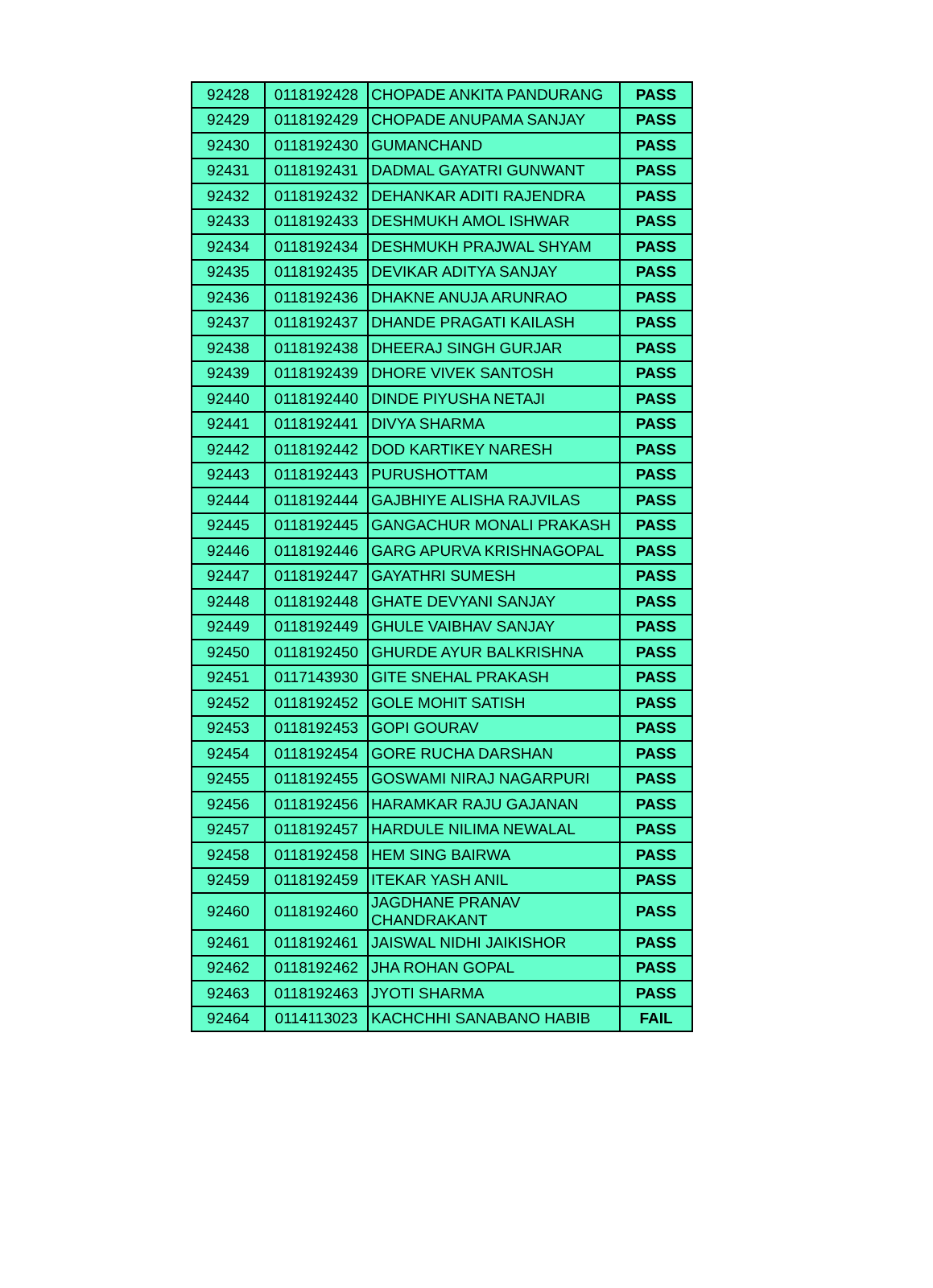| 92428 | 0118192428 | CHOPADE ANKITA PANDURANG | PASS |
| 92429 | 0118192429 | CHOPADE ANUPAMA SANJAY | PASS |
| 92430 | 0118192430 | GUMANCHAND | PASS |
| 92431 | 0118192431 | DADMAL GAYATRI GUNWANT | PASS |
| 92432 | 0118192432 | DEHANKAR ADITI RAJENDRA | PASS |
| 92433 | 0118192433 | DESHMUKH AMOL ISHWAR | PASS |
| 92434 | 0118192434 | DESHMUKH PRAJWAL SHYAM | PASS |
| 92435 | 0118192435 | DEVIKAR ADITYA SANJAY | PASS |
| 92436 | 0118192436 | DHAKNE ANUJA ARUNRAO | PASS |
| 92437 | 0118192437 | DHANDE PRAGATI KAILASH | PASS |
| 92438 | 0118192438 | DHEERAJ SINGH GURJAR | PASS |
| 92439 | 0118192439 | DHORE VIVEK SANTOSH | PASS |
| 92440 | 0118192440 | DINDE PIYUSHA NETAJI | PASS |
| 92441 | 0118192441 | DIVYA SHARMA | PASS |
| 92442 | 0118192442 | DOD KARTIKEY NARESH | PASS |
| 92443 | 0118192443 | PURUSHOTTAM | PASS |
| 92444 | 0118192444 | GAJBHIYE ALISHA RAJVILAS | PASS |
| 92445 | 0118192445 | GANGACHUR MONALI PRAKASH | PASS |
| 92446 | 0118192446 | GARG APURVA KRISHNAGOPAL | PASS |
| 92447 | 0118192447 | GAYATHRI SUMESH | PASS |
| 92448 | 0118192448 | GHATE DEVYANI SANJAY | PASS |
| 92449 | 0118192449 | GHULE VAIBHAV SANJAY | PASS |
| 92450 | 0118192450 | GHURDE AYUR BALKRISHNA | PASS |
| 92451 | 0117143930 | GITE SNEHAL PRAKASH | PASS |
| 92452 | 0118192452 | GOLE MOHIT SATISH | PASS |
| 92453 | 0118192453 | GOPI GOURAV | PASS |
| 92454 | 0118192454 | GORE RUCHA DARSHAN | PASS |
| 92455 | 0118192455 | GOSWAMI NIRAJ NAGARPURI | PASS |
| 92456 | 0118192456 | HARAMKAR RAJU GAJANAN | PASS |
| 92457 | 0118192457 | HARDULE NILIMA NEWALAL | PASS |
| 92458 | 0118192458 | HEM SING BAIRWA | PASS |
| 92459 | 0118192459 | ITEKAR YASH ANIL | PASS |
| 92460 | 0118192460 | JAGDHANE PRANAV CHANDRAKANT | PASS |
| 92461 | 0118192461 | JAISWAL NIDHI JAIKISHOR | PASS |
| 92462 | 0118192462 | JHA ROHAN GOPAL | PASS |
| 92463 | 0118192463 | JYOTI SHARMA | PASS |
| 92464 | 0114113023 | KACHCHHI SANABANO HABIB | FAIL |